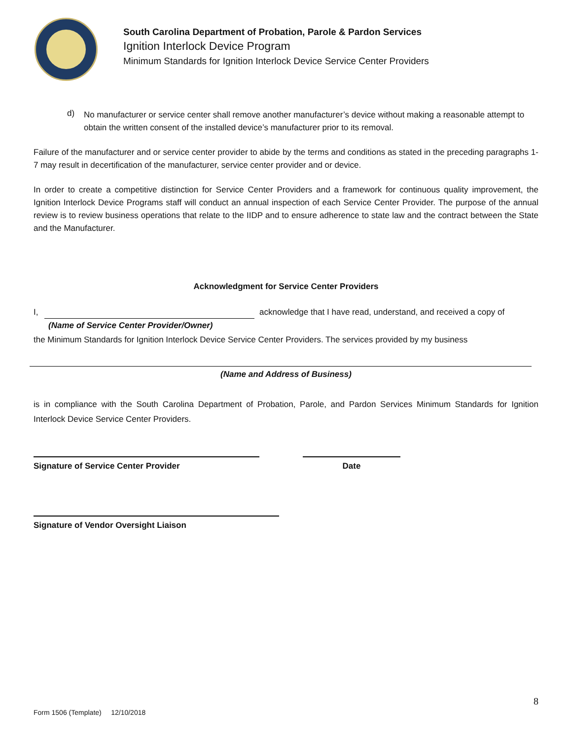South Carolina Department of Probation, Parole & Pardon Services
Ignition Interlock Device Program
Minimum Standards for Ignition Interlock Device Service Center Providers
d)
No manufacturer or service center shall remove another manufacturer’s device without making a reasonable attempt to obtain the written consent of the installed device’s manufacturer prior to its removal.
Failure of the manufacturer and or service center provider to abide by the terms and conditions as stated in the preceding paragraphs 1-7 may result in decertification of the manufacturer, service center provider and or device.
In order to create a competitive distinction for Service Center Providers and a framework for continuous quality improvement, the Ignition Interlock Device Programs staff will conduct an annual inspection of each Service Center Provider. The purpose of the annual review is to review business operations that relate to the IIDP and to ensure adherence to state law and the contract between the State and the Manufacturer.
Acknowledgment for Service Center Providers
I,
(Name of Service Center Provider/Owner)
acknowledge that I have read, understand, and received a copy of
the Minimum Standards for Ignition Interlock Device Service Center Providers. The services provided by my business
(Name and Address of Business)
is in compliance with the South Carolina Department of Probation, Parole, and Pardon Services Minimum Standards for Ignition Interlock Device Service Center Providers.
Signature of Service Center Provider Date
Signature of Vendor Oversight Liaison
8
Form 1506 (Template) 12/10/2018